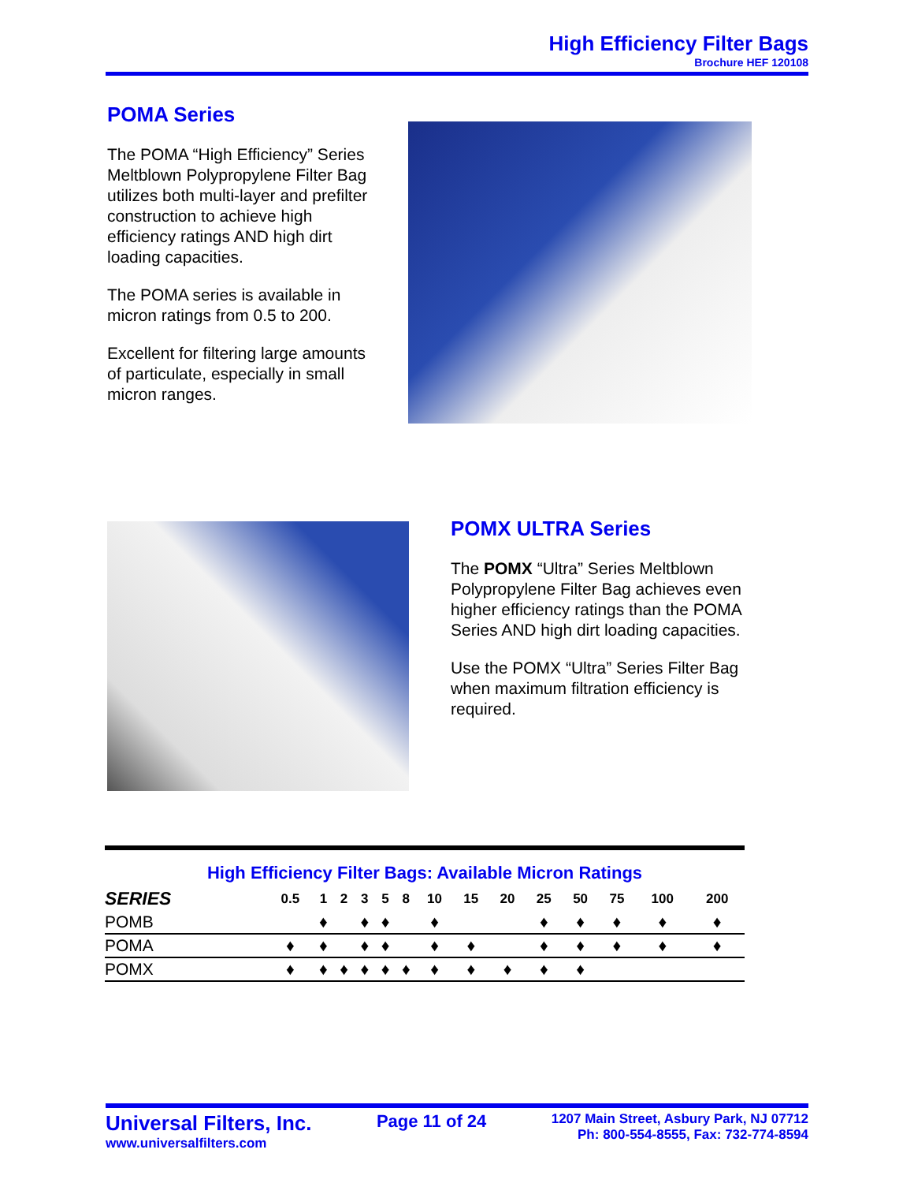High Efficiency Filter Bags
Brochure HEF 120108
POMA Series
The POMA “High Efficiency” Series Meltblown Polypropylene Filter Bag utilizes both multi-layer and prefilter construction to achieve high efficiency ratings AND high dirt loading capacities.
The POMA series is available in micron ratings from 0.5 to 200.
Excellent for filtering large amounts of particulate, especially in small micron ranges.
POMX ULTRA Series
The POMX “Ultra” Series Meltblown Polypropylene Filter Bag achieves even higher efficiency ratings than the POMA Series AND high dirt loading capacities.
Use the POMX “Ultra” Series Filter Bag when maximum filtration efficiency is required.
High Efficiency Filter Bags: Available Micron Ratings
| SERIES | 0.5 | 1 | 2 | 3 | 5 | 8 | 10 | 15 | 20 | 25 | 50 | 75 | 100 | 200 |
| --- | --- | --- | --- | --- | --- | --- | --- | --- | --- | --- | --- | --- | --- | --- |
| POMB | | ♦ | | ♦ | ♦ | | ♦ | | | ♦ | ♦ | ♦ | ♦ | ♦ |
| POMA | ♦ | ♦ | | ♦ | ♦ | | ♦ | ♦ | | ♦ | ♦ | ♦ | ♦ | ♦ |
| POMX | ♦ | ♦ | ♦ | ♦ | ♦ | ♦ | ♦ | ♦ | ♦ | ♦ | ♦ | | | |
Universal Filters, Inc.
www.universalfilters.com
Page 11 of 24
1207 Main Street, Asbury Park, NJ 07712
Ph: 800-554-8555, Fax: 732-774-8594